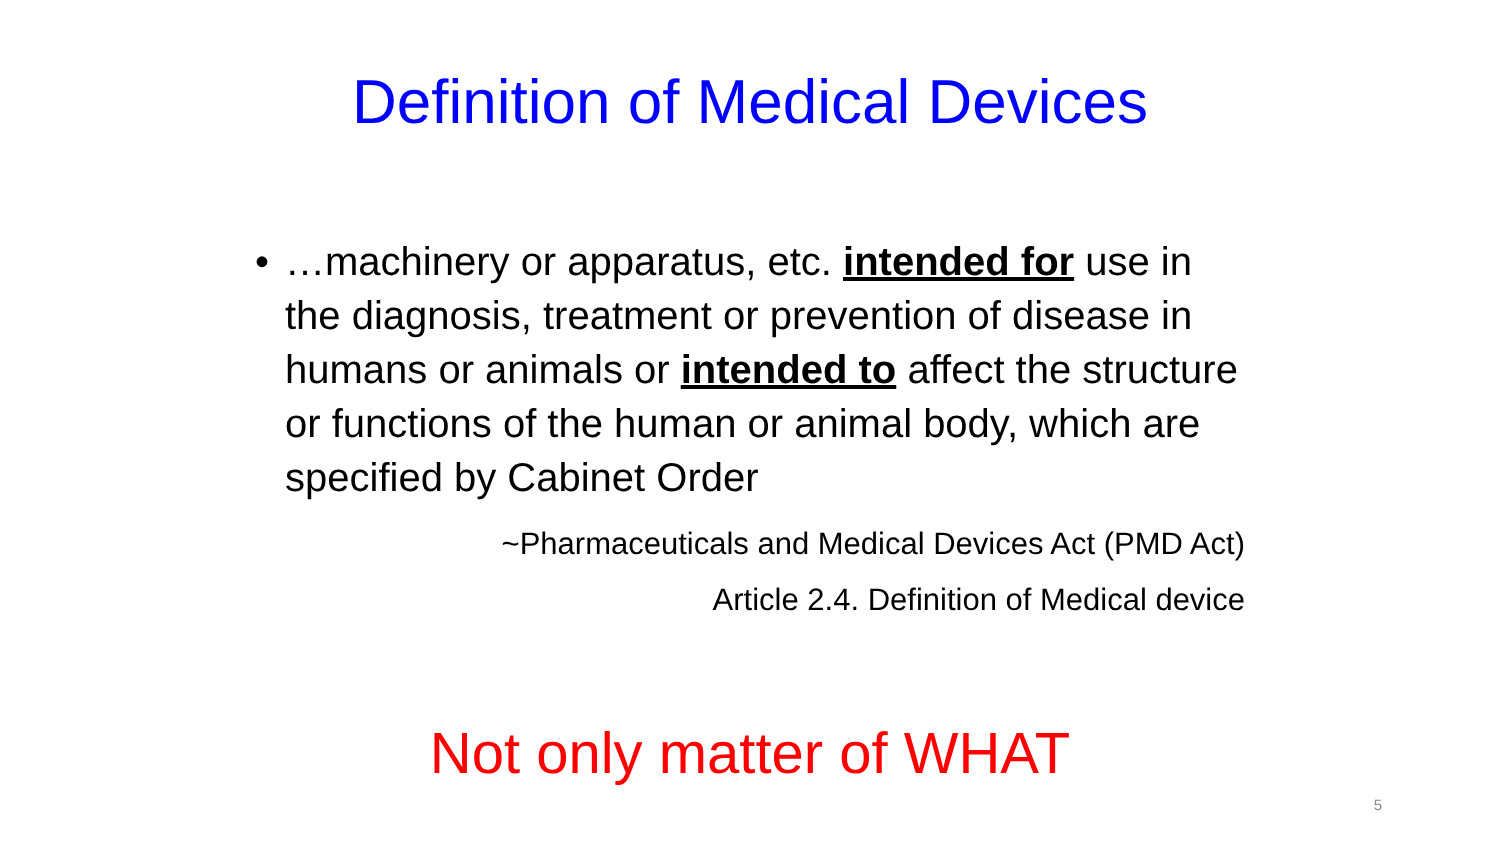Definition of Medical Devices
• …machinery or apparatus, etc. intended for use in the diagnosis, treatment or prevention of disease in humans or animals or intended to affect the structure or functions of the human or animal body, which are specified by Cabinet Order
~Pharmaceuticals and Medical Devices Act (PMD Act)
Article 2.4. Definition of Medical device
Not only matter of WHAT
5